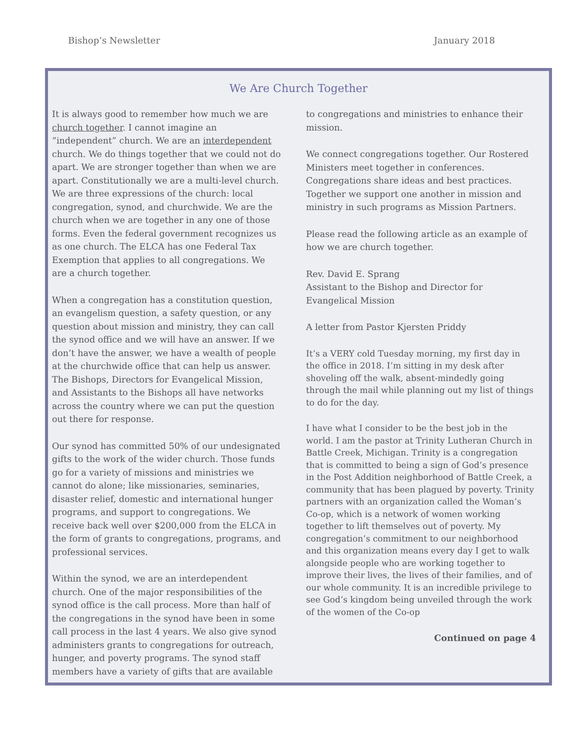Bishop’s Newsletter January 2018
We Are Church Together
It is always good to remember how much we are church together. I cannot imagine an “independent” church. We are an interdependent church. We do things together that we could not do apart. We are stronger together than when we are apart. Constitutionally we are a multi-level church. We are three expressions of the church: local congregation, synod, and churchwide. We are the church when we are together in any one of those forms. Even the federal government recognizes us as one church. The ELCA has one Federal Tax Exemption that applies to all congregations. We are a church together.
When a congregation has a constitution question, an evangelism question, a safety question, or any question about mission and ministry, they can call the synod office and we will have an answer. If we don’t have the answer, we have a wealth of people at the churchwide office that can help us answer. The Bishops, Directors for Evangelical Mission, and Assistants to the Bishops all have networks across the country where we can put the question out there for response.
Our synod has committed 50% of our undesignated gifts to the work of the wider church. Those funds go for a variety of missions and ministries we cannot do alone; like missionaries, seminaries, disaster relief, domestic and international hunger programs, and support to congregations. We receive back well over $200,000 from the ELCA in the form of grants to congregations, programs, and professional services.
Within the synod, we are an interdependent church. One of the major responsibilities of the synod office is the call process. More than half of the congregations in the synod have been in some call process in the last 4 years. We also give synod administers grants to congregations for outreach, hunger, and poverty programs. The synod staff members have a variety of gifts that are available
to congregations and ministries to enhance their mission.
We connect congregations together. Our Rostered Ministers meet together in conferences. Congregations share ideas and best practices. Together we support one another in mission and ministry in such programs as Mission Partners.
Please read the following article as an example of how we are church together.
Rev. David E. Sprang
Assistant to the Bishop and Director for Evangelical Mission
A letter from Pastor Kjersten Priddy
It’s a VERY cold Tuesday morning, my first day in the office in 2018. I’m sitting in my desk after shoveling off the walk, absent-mindedly going through the mail while planning out my list of things to do for the day.
I have what I consider to be the best job in the world. I am the pastor at Trinity Lutheran Church in Battle Creek, Michigan. Trinity is a congregation that is committed to being a sign of God’s presence in the Post Addition neighborhood of Battle Creek, a community that has been plagued by poverty. Trinity partners with an organization called the Woman’s Co-op, which is a network of women working together to lift themselves out of poverty. My congregation’s commitment to our neighborhood and this organization means every day I get to walk alongside people who are working together to improve their lives, the lives of their families, and of our whole community. It is an incredible privilege to see God’s kingdom being unveiled through the work of the women of the Co-op
Continued on page 4